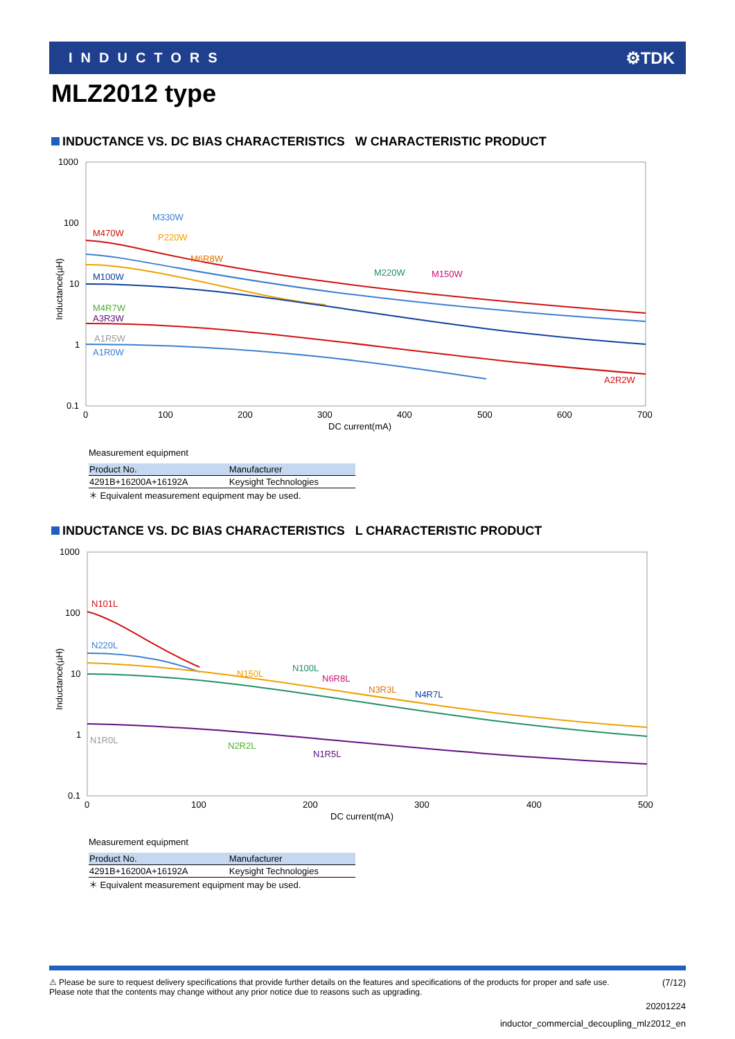INDUCTORS ⚙TDK
MLZ2012 type
INDUCTANCE VS. DC BIAS CHARACTERISTICS W CHARACTERISTIC PRODUCT
1000
100
10
1
0.1
0
100
200
300
400
500
600
700
DC current(mA)
Inductance(µH)
M470W
M330W
P220W
M6R8W
M100W
M220W
M150W
M4R7W
A3R3W
A1R5W
A1R0W
A2R2W
Measurement equipment
| Product No. | Manufacturer |
| --- | --- |
| 4291B+16200A+16192A | Keysight Technologies |
＊ Equivalent measurement equipment may be used.
INDUCTANCE VS. DC BIAS CHARACTERISTICS L CHARACTERISTIC PRODUCT
1000
100
10
1
0.1
0
100
200
300
400
500
DC current(mA)
Inductance(µH)
N101L
N220L
N150L
N100L
N6R8L
N3R3L
N4R7L
N1R0L
N2R2L
N1R5L
Measurement equipment
| Product No. | Manufacturer |
| --- | --- |
| 4291B+16200A+16192A | Keysight Technologies |
＊ Equivalent measurement equipment may be used.
⚠ Please be sure to request delivery specifications that provide further details on the features and specifications of the products for proper and safe use.
Please note that the contents may change without any prior notice due to reasons such as upgrading. (7/12)
20201224
inductor_commercial_decoupling_mlz2012_en